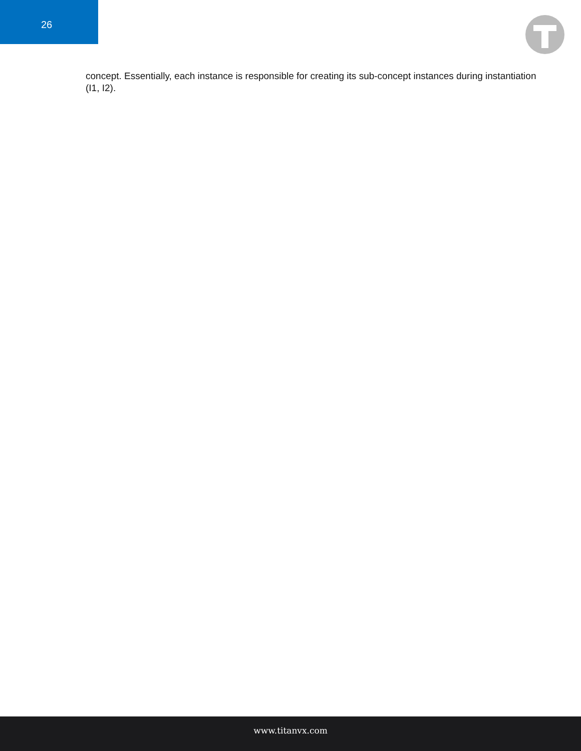26
concept. Essentially, each instance is responsible for creating its sub-concept instances during instantiation (I1, I2).
www.titanvx.com